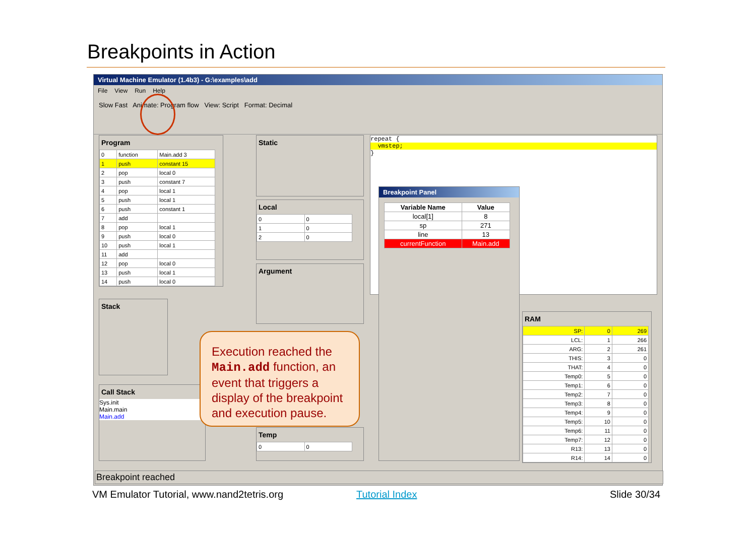Breakpoints in Action
Virtual Machine Emulator (1.4b3) - G:\examples\add
File View Run Help
Slow Fast Animate: Program flow View: Script Format: Decimal
Program
| 0 | function | Main.add 3 |
| 1 | push | constant 15 |
| 2 | pop | local 0 |
| 3 | push | constant 7 |
| 4 | pop | local 1 |
| 5 | push | local 1 |
| 6 | push | constant 1 |
| 7 | add | |
| 8 | pop | local 1 |
| 9 | push | local 0 |
| 10 | push | local 1 |
| 11 | add | |
| 12 | pop | local 0 |
| 13 | push | local 1 |
| 14 | push | local 0 |
Stack
Call Stack
Sys.init
Main.main
Main.add
Static
Local
| 0 | 0 |
| 1 | 0 |
| 2 | 0 |
Argument
Temp
| 0 | 0 |
repeat {
vmstep;
}
Breakpoint Panel
| Variable Name | Value |
| --- | --- |
| local[1] | 8 |
| sp | 271 |
| line | 13 |
| currentFunction | Main.add |
RAM
| SP: | 0 | 269 |
| LCL: | 1 | 266 |
| ARG: | 2 | 261 |
| THIS: | 3 | 0 |
| THAT: | 4 | 0 |
| Temp0: | 5 | 0 |
| Temp1: | 6 | 0 |
| Temp2: | 7 | 0 |
| Temp3: | 8 | 0 |
| Temp4: | 9 | 0 |
| Temp5: | 10 | 0 |
| Temp6: | 11 | 0 |
| Temp7: | 12 | 0 |
| R13: | 13 | 0 |
| R14: | 14 | 0 |
Breakpoint reached
Execution reached the Main.add function, an event that triggers a display of the breakpoint and execution pause.
VM Emulator Tutorial, www.nand2tetris.org
Tutorial Index Slide 30/34